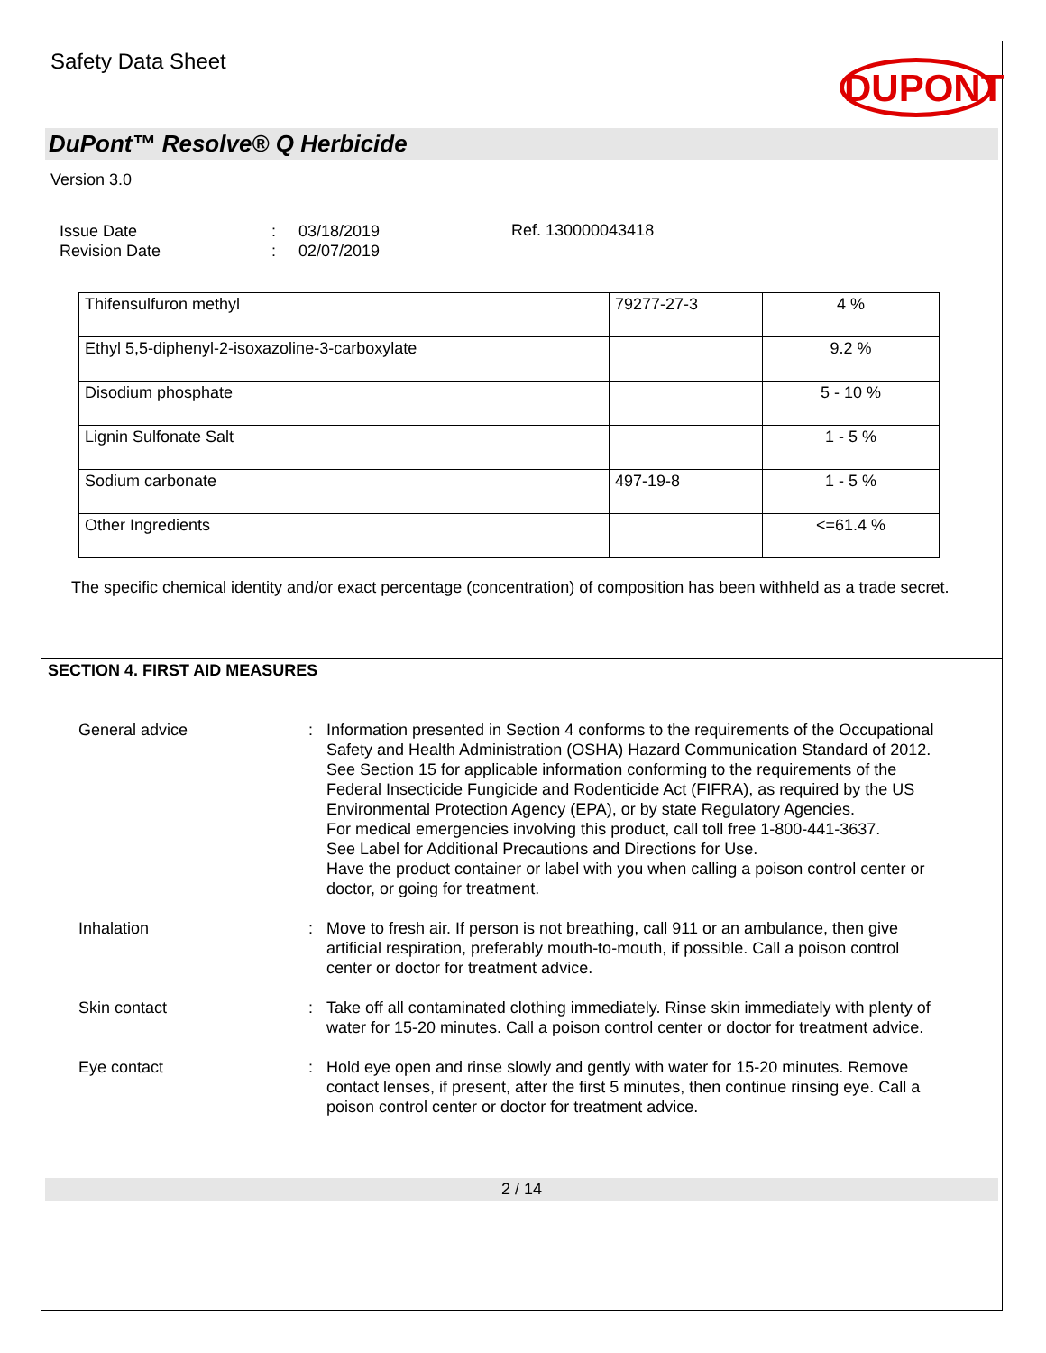Safety Data Sheet
DUPONT
DuPont™ Resolve® Q Herbicide
Version 3.0
Issue Date
Revision Date
:
:
03/18/2019
02/07/2019
Ref. 130000043418
| Thifensulfuron methyl | 79277-27-3 | 4 % |
| Ethyl 5,5-diphenyl-2-isoxazoline-3-carboxylate | | 9.2 % |
| Disodium phosphate | | 5 - 10 % |
| Lignin Sulfonate Salt | | 1 - 5 % |
| Sodium carbonate | 497-19-8 | 1 - 5 % |
| Other Ingredients | | <=61.4 % |
The specific chemical identity and/or exact percentage (concentration) of composition has been withheld as a trade secret.
SECTION 4. FIRST AID MEASURES
General advice : Information presented in Section 4 conforms to the requirements of the Occupational Safety and Health Administration (OSHA) Hazard Communication Standard of 2012. See Section 15 for applicable information conforming to the requirements of the Federal Insecticide Fungicide and Rodenticide Act (FIFRA), as required by the US Environmental Protection Agency (EPA), or by state Regulatory Agencies.
For medical emergencies involving this product, call toll free 1-800-441-3637.
See Label for Additional Precautions and Directions for Use.
Have the product container or label with you when calling a poison control center or doctor, or going for treatment.
Inhalation : Move to fresh air. If person is not breathing, call 911 or an ambulance, then give artificial respiration, preferably mouth-to-mouth, if possible. Call a poison control center or doctor for treatment advice.
Skin contact : Take off all contaminated clothing immediately. Rinse skin immediately with plenty of water for 15-20 minutes. Call a poison control center or doctor for treatment advice.
Eye contact : Hold eye open and rinse slowly and gently with water for 15-20 minutes. Remove contact lenses, if present, after the first 5 minutes, then continue rinsing eye. Call a poison control center or doctor for treatment advice.
2 / 14